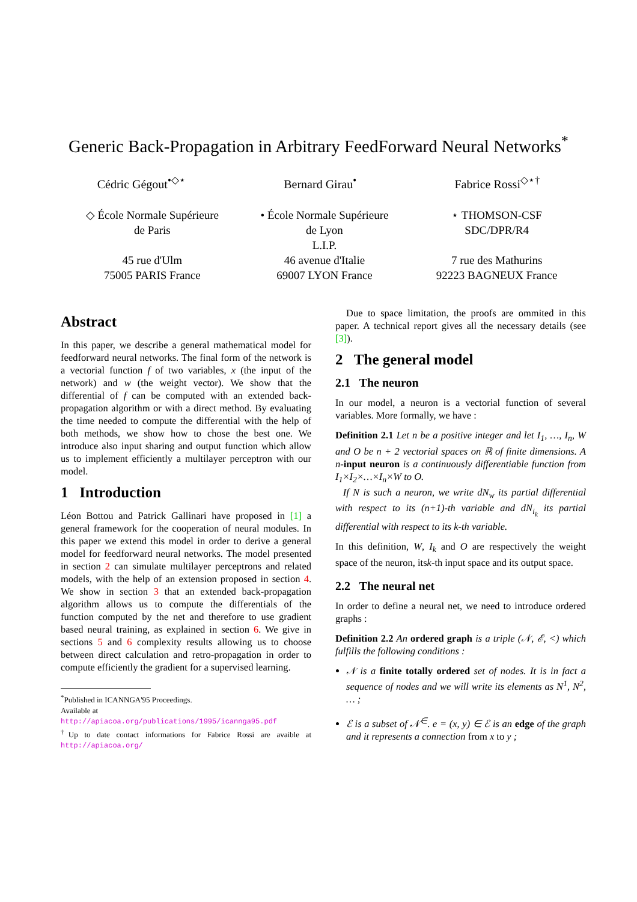Generic Back-Propagation in Arbitrary FeedForward Neural Networks<sup>*</sup>
Cédric Gégout<sup>•◇⋆</sup> Bernard Girau<sup>•</sup> Fabrice Rossi<sup>◇⋆†</sup>
◇ École Normale Supérieure
de Paris
45 rue d'Ulm
75005 PARIS France
• École Normale Supérieure
de Lyon
L.I.P.
46 avenue d'Italie
69007 LYON France
⋆ THOMSON-CSF
SDC/DPR/R4
7 rue des Mathurins
92223 BAGNEUX France
Abstract
In this paper, we describe a general mathematical model for feedforward neural networks. The final form of the network is a vectorial function f of two variables, x (the input of the network) and w (the weight vector). We show that the differential of f can be computed with an extended back-propagation algorithm or with a direct method. By evaluating the time needed to compute the differential with the help of both methods, we show how to chose the best one. We introduce also input sharing and output function which allow us to implement efficiently a multilayer perceptron with our model.
1 Introduction
Léon Bottou and Patrick Gallinari have proposed in [1] a general framework for the cooperation of neural modules. In this paper we extend this model in order to derive a general model for feedforward neural networks. The model presented in section 2 can simulate multilayer perceptrons and related models, with the help of an extension proposed in section 4. We show in section 3 that an extended back-propagation algorithm allows us to compute the differentials of the function computed by the net and therefore to use gradient based neural training, as explained in section 6. We give in sections 5 and 6 complexity results allowing us to choose between direct calculation and retro-propagation in order to compute efficiently the gradient for a supervised learning.
<sup>*</sup> Published in ICANNGA'95 Proceedings.
Available at
http://apiacoa.org/publications/1995/icannga95.pdf
<sup>†</sup> Up to date contact informations for Fabrice Rossi are avaible at http://apiacoa.org/
Due to space limitation, the proofs are ommited in this paper. A technical report gives all the necessary details (see [3]).
2 The general model
2.1 The neuron
In our model, a neuron is a vectorial function of several variables. More formally, we have :
Definition 2.1 Let n be a positive integer and let I<sub>1</sub>, …, I<sub>n</sub>, W and O be n + 2 vectorial spaces on ℝ of finite dimensions. A n-input neuron is a continuously differentiable function from I<sub>1</sub>×I<sub>2</sub>×…×I<sub>n</sub>×W to O.
If N is such a neuron, we write dN<sub>w</sub> its partial differential with respect to its (n+1)-th variable and dN<sub>i<sub>k</sub></sub> its partial differential with respect to its k-th variable.
In this definition, W, I<sub>k</sub> and O are respectively the weight space of the neuron, itsk-th input space and its output space.
2.2 The neural net
In order to define a neural net, we need to introduce ordered graphs :
Definition 2.2 An ordered graph is a triple (𝒩, ℰ, <) which fulfills the following conditions :
𝒩 is a finite totally ordered set of nodes. It is in fact a sequence of nodes and we will write its elements as N<sup>1</sup>, N<sup>2</sup>, … ;
ℰ is a subset of 𝒩<sup>∈</sup>. e = (x, y) ∈ ℰ is an edge of the graph and it represents a connection from x to y ;